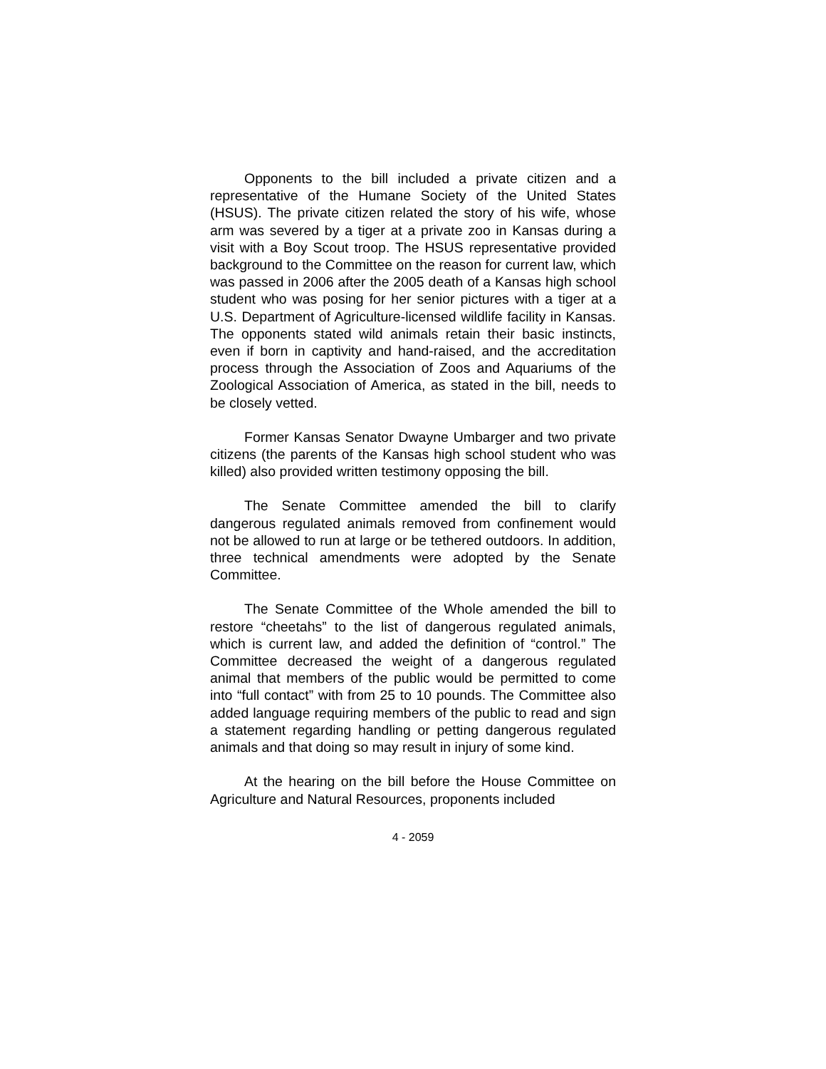Opponents to the bill included a private citizen and a representative of the Humane Society of the United States (HSUS). The private citizen related the story of his wife, whose arm was severed by a tiger at a private zoo in Kansas during a visit with a Boy Scout troop. The HSUS representative provided background to the Committee on the reason for current law, which was passed in 2006 after the 2005 death of a Kansas high school student who was posing for her senior pictures with a tiger at a U.S. Department of Agriculture-licensed wildlife facility in Kansas. The opponents stated wild animals retain their basic instincts, even if born in captivity and hand-raised, and the accreditation process through the Association of Zoos and Aquariums of the Zoological Association of America, as stated in the bill, needs to be closely vetted.
Former Kansas Senator Dwayne Umbarger and two private citizens (the parents of the Kansas high school student who was killed) also provided written testimony opposing the bill.
The Senate Committee amended the bill to clarify dangerous regulated animals removed from confinement would not be allowed to run at large or be tethered outdoors. In addition, three technical amendments were adopted by the Senate Committee.
The Senate Committee of the Whole amended the bill to restore “cheetahs” to the list of dangerous regulated animals, which is current law, and added the definition of “control.” The Committee decreased the weight of a dangerous regulated animal that members of the public would be permitted to come into “full contact” with from 25 to 10 pounds. The Committee also added language requiring members of the public to read and sign a statement regarding handling or petting dangerous regulated animals and that doing so may result in injury of some kind.
At the hearing on the bill before the House Committee on Agriculture and Natural Resources, proponents included
4 - 2059